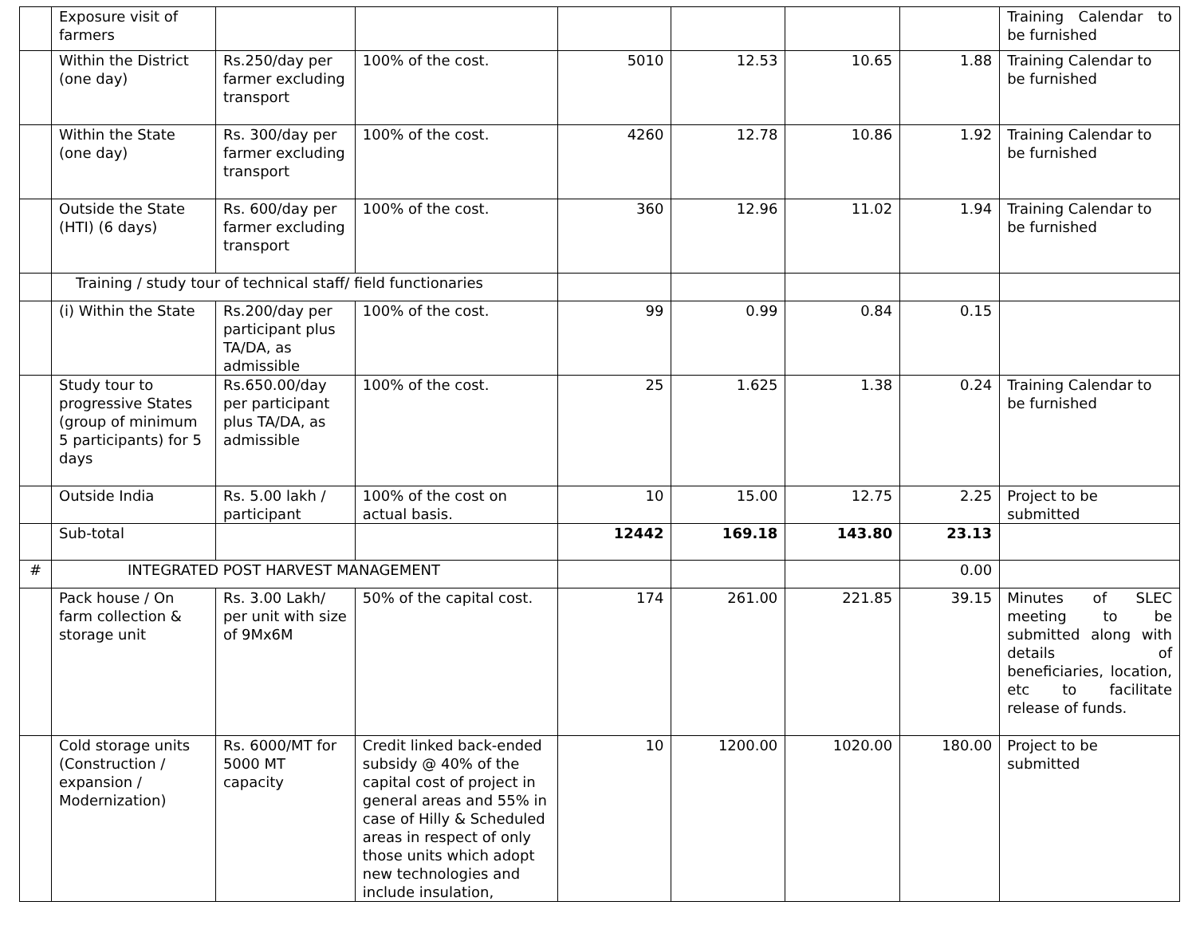| | Exposure visit of farmers | | | | | | | Training Calendar to be furnished |
| | Within the District (one day) | Rs.250/day per farmer excluding transport | 100% of the cost. | 5010 | 12.53 | 10.65 | 1.88 | Training Calendar to be furnished |
| | Within the State (one day) | Rs. 300/day per farmer excluding transport | 100% of the cost. | 4260 | 12.78 | 10.86 | 1.92 | Training Calendar to be furnished |
| | Outside the State (HTI) (6 days) | Rs. 600/day per farmer excluding transport | 100% of the cost. | 360 | 12.96 | 11.02 | 1.94 | Training Calendar to be furnished |
| | Training / study tour of technical staff/ field functionaries | | | | | | | |
| | (i) Within the State | Rs.200/day per participant plus TA/DA, as admissible | 100% of the cost. | 99 | 0.99 | 0.84 | 0.15 | |
| | Study tour to progressive States (group of minimum 5 participants) for 5 days | Rs.650.00/day per participant plus TA/DA, as admissible | 100% of the cost. | 25 | 1.625 | 1.38 | 0.24 | Training Calendar to be furnished |
| | Outside India | Rs. 5.00 lakh / participant | 100% of the cost on actual basis. | 10 | 15.00 | 12.75 | 2.25 | Project to be submitted |
| | Sub-total | | | 12442 | 169.18 | 143.80 | 23.13 | |
| # | INTEGRATED POST HARVEST MANAGEMENT | | | | | | 0.00 | |
| | Pack house / On farm collection & storage unit | Rs. 3.00 Lakh/ per unit with size of 9Mx6M | 50% of the capital cost. | 174 | 261.00 | 221.85 | 39.15 | Minutes of SLEC meeting to be submitted along with details of beneficiaries, location, etc to facilitate release of funds. |
| | Cold storage units (Construction / expansion / Modernization) | Rs. 6000/MT for 5000 MT capacity | Credit linked back-ended subsidy @ 40% of the capital cost of project in general areas and 55% in case of Hilly & Scheduled areas in respect of only those units which adopt new technologies and include insulation, | 10 | 1200.00 | 1020.00 | 180.00 | Project to be submitted |